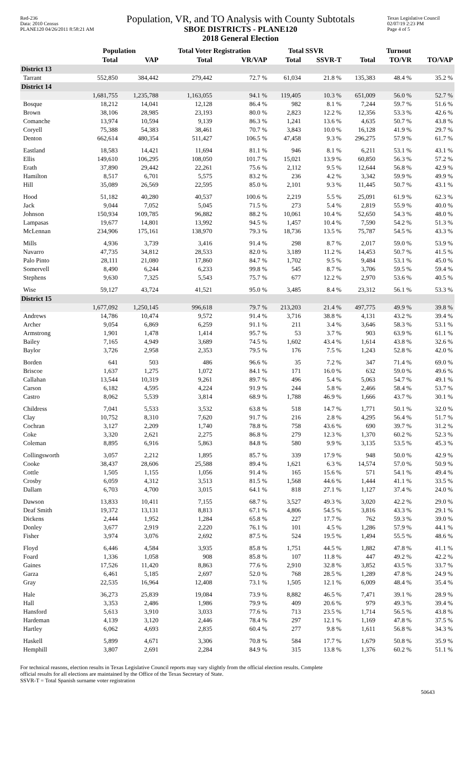Red-236
Data: 2010 Census
PLANE120 04/26/2011 8:58:21 AM
Population, VR, and TO Analysis with County Subtotals
SBOE DISTRICTS - PLANE120
2018 General Election
Texas Legislative Council
02/07/19 2:23 PM
Page 4 of 5
| | Population | | Total Voter Registration | | Total SSVR | | Turnout | | |
| --- | --- | --- | --- | --- | --- | --- | --- | --- | --- |
| | Total | VAP | Total | VR/VAP | Total | SSVR-T | Total | TO/VR | TO/VAP |
| District 13 | | | | | | | | | |
| Tarrant | 552,850 | 384,442 | 279,442 | 72.7 % | 61,034 | 21.8 % | 135,383 | 48.4 % | 35.2 % |
| District 14 | | | | | | | | | |
| | 1,681,755 | 1,235,788 | 1,163,055 | 94.1 % | 119,405 | 10.3 % | 651,009 | 56.0 % | 52.7 % |
| Bosque | 18,212 | 14,041 | 12,128 | 86.4 % | 982 | 8.1 % | 7,244 | 59.7 % | 51.6 % |
| Brown | 38,106 | 28,985 | 23,193 | 80.0 % | 2,823 | 12.2 % | 12,356 | 53.3 % | 42.6 % |
| Comanche | 13,974 | 10,594 | 9,139 | 86.3 % | 1,241 | 13.6 % | 4,635 | 50.7 % | 43.8 % |
| Coryell | 75,388 | 54,383 | 38,461 | 70.7 % | 3,843 | 10.0 % | 16,128 | 41.9 % | 29.7 % |
| Denton | 662,614 | 480,354 | 511,427 | 106.5 % | 47,458 | 9.3 % | 296,275 | 57.9 % | 61.7 % |
| Eastland | 18,583 | 14,421 | 11,694 | 81.1 % | 946 | 8.1 % | 6,211 | 53.1 % | 43.1 % |
| Ellis | 149,610 | 106,295 | 108,050 | 101.7 % | 15,021 | 13.9 % | 60,850 | 56.3 % | 57.2 % |
| Erath | 37,890 | 29,442 | 22,261 | 75.6 % | 2,112 | 9.5 % | 12,644 | 56.8 % | 42.9 % |
| Hamilton | 8,517 | 6,701 | 5,575 | 83.2 % | 236 | 4.2 % | 3,342 | 59.9 % | 49.9 % |
| Hill | 35,089 | 26,569 | 22,595 | 85.0 % | 2,101 | 9.3 % | 11,445 | 50.7 % | 43.1 % |
| Hood | 51,182 | 40,280 | 40,537 | 100.6 % | 2,219 | 5.5 % | 25,091 | 61.9 % | 62.3 % |
| Jack | 9,044 | 7,052 | 5,045 | 71.5 % | 273 | 5.4 % | 2,819 | 55.9 % | 40.0 % |
| Johnson | 150,934 | 109,785 | 96,882 | 88.2 % | 10,061 | 10.4 % | 52,650 | 54.3 % | 48.0 % |
| Lampasas | 19,677 | 14,801 | 13,992 | 94.5 % | 1,457 | 10.4 % | 7,590 | 54.2 % | 51.3 % |
| McLennan | 234,906 | 175,161 | 138,970 | 79.3 % | 18,736 | 13.5 % | 75,787 | 54.5 % | 43.3 % |
| Mills | 4,936 | 3,739 | 3,416 | 91.4 % | 298 | 8.7 % | 2,017 | 59.0 % | 53.9 % |
| Navarro | 47,735 | 34,812 | 28,533 | 82.0 % | 3,189 | 11.2 % | 14,453 | 50.7 % | 41.5 % |
| Palo Pinto | 28,111 | 21,080 | 17,860 | 84.7 % | 1,702 | 9.5 % | 9,484 | 53.1 % | 45.0 % |
| Somervell | 8,490 | 6,244 | 6,233 | 99.8 % | 545 | 8.7 % | 3,706 | 59.5 % | 59.4 % |
| Stephens | 9,630 | 7,325 | 5,543 | 75.7 % | 677 | 12.2 % | 2,970 | 53.6 % | 40.5 % |
| Wise | 59,127 | 43,724 | 41,521 | 95.0 % | 3,485 | 8.4 % | 23,312 | 56.1 % | 53.3 % |
| District 15 | | | | | | | | | |
| | 1,677,092 | 1,250,145 | 996,618 | 79.7 % | 213,203 | 21.4 % | 497,775 | 49.9 % | 39.8 % |
| Andrews | 14,786 | 10,474 | 9,572 | 91.4 % | 3,716 | 38.8 % | 4,131 | 43.2 % | 39.4 % |
| Archer | 9,054 | 6,869 | 6,259 | 91.1 % | 211 | 3.4 % | 3,646 | 58.3 % | 53.1 % |
| Armstrong | 1,901 | 1,478 | 1,414 | 95.7 % | 53 | 3.7 % | 903 | 63.9 % | 61.1 % |
| Bailey | 7,165 | 4,949 | 3,689 | 74.5 % | 1,602 | 43.4 % | 1,614 | 43.8 % | 32.6 % |
| Baylor | 3,726 | 2,958 | 2,353 | 79.5 % | 176 | 7.5 % | 1,243 | 52.8 % | 42.0 % |
| Borden | 641 | 503 | 486 | 96.6 % | 35 | 7.2 % | 347 | 71.4 % | 69.0 % |
| Briscoe | 1,637 | 1,275 | 1,072 | 84.1 % | 171 | 16.0 % | 632 | 59.0 % | 49.6 % |
| Callahan | 13,544 | 10,319 | 9,261 | 89.7 % | 496 | 5.4 % | 5,063 | 54.7 % | 49.1 % |
| Carson | 6,182 | 4,595 | 4,224 | 91.9 % | 244 | 5.8 % | 2,466 | 58.4 % | 53.7 % |
| Castro | 8,062 | 5,539 | 3,814 | 68.9 % | 1,788 | 46.9 % | 1,666 | 43.7 % | 30.1 % |
| Childress | 7,041 | 5,533 | 3,532 | 63.8 % | 518 | 14.7 % | 1,771 | 50.1 % | 32.0 % |
| Clay | 10,752 | 8,310 | 7,620 | 91.7 % | 216 | 2.8 % | 4,295 | 56.4 % | 51.7 % |
| Cochran | 3,127 | 2,209 | 1,740 | 78.8 % | 758 | 43.6 % | 690 | 39.7 % | 31.2 % |
| Coke | 3,320 | 2,621 | 2,275 | 86.8 % | 279 | 12.3 % | 1,370 | 60.2 % | 52.3 % |
| Coleman | 8,895 | 6,916 | 5,863 | 84.8 % | 580 | 9.9 % | 3,135 | 53.5 % | 45.3 % |
| Collingsworth | 3,057 | 2,212 | 1,895 | 85.7 % | 339 | 17.9 % | 948 | 50.0 % | 42.9 % |
| Cooke | 38,437 | 28,606 | 25,588 | 89.4 % | 1,621 | 6.3 % | 14,574 | 57.0 % | 50.9 % |
| Cottle | 1,505 | 1,155 | 1,056 | 91.4 % | 165 | 15.6 % | 571 | 54.1 % | 49.4 % |
| Crosby | 6,059 | 4,312 | 3,513 | 81.5 % | 1,568 | 44.6 % | 1,444 | 41.1 % | 33.5 % |
| Dallam | 6,703 | 4,700 | 3,015 | 64.1 % | 818 | 27.1 % | 1,127 | 37.4 % | 24.0 % |
| Dawson | 13,833 | 10,411 | 7,155 | 68.7 % | 3,527 | 49.3 % | 3,020 | 42.2 % | 29.0 % |
| Deaf Smith | 19,372 | 13,131 | 8,813 | 67.1 % | 4,806 | 54.5 % | 3,816 | 43.3 % | 29.1 % |
| Dickens | 2,444 | 1,952 | 1,284 | 65.8 % | 227 | 17.7 % | 762 | 59.3 % | 39.0 % |
| Donley | 3,677 | 2,919 | 2,220 | 76.1 % | 101 | 4.5 % | 1,286 | 57.9 % | 44.1 % |
| Fisher | 3,974 | 3,076 | 2,692 | 87.5 % | 524 | 19.5 % | 1,494 | 55.5 % | 48.6 % |
| Floyd | 6,446 | 4,584 | 3,935 | 85.8 % | 1,751 | 44.5 % | 1,882 | 47.8 % | 41.1 % |
| Foard | 1,336 | 1,058 | 908 | 85.8 % | 107 | 11.8 % | 447 | 49.2 % | 42.2 % |
| Gaines | 17,526 | 11,420 | 8,863 | 77.6 % | 2,910 | 32.8 % | 3,852 | 43.5 % | 33.7 % |
| Garza | 6,461 | 5,185 | 2,697 | 52.0 % | 768 | 28.5 % | 1,289 | 47.8 % | 24.9 % |
| Gray | 22,535 | 16,964 | 12,408 | 73.1 % | 1,505 | 12.1 % | 6,009 | 48.4 % | 35.4 % |
| Hale | 36,273 | 25,839 | 19,084 | 73.9 % | 8,882 | 46.5 % | 7,471 | 39.1 % | 28.9 % |
| Hall | 3,353 | 2,486 | 1,986 | 79.9 % | 409 | 20.6 % | 979 | 49.3 % | 39.4 % |
| Hansford | 5,613 | 3,910 | 3,033 | 77.6 % | 713 | 23.5 % | 1,714 | 56.5 % | 43.8 % |
| Hardeman | 4,139 | 3,120 | 2,446 | 78.4 % | 297 | 12.1 % | 1,169 | 47.8 % | 37.5 % |
| Hartley | 6,062 | 4,693 | 2,835 | 60.4 % | 277 | 9.8 % | 1,611 | 56.8 % | 34.3 % |
| Haskell | 5,899 | 4,671 | 3,306 | 70.8 % | 584 | 17.7 % | 1,679 | 50.8 % | 35.9 % |
| Hemphill | 3,807 | 2,691 | 2,284 | 84.9 % | 315 | 13.8 % | 1,376 | 60.2 % | 51.1 % |
For technical reasons, election results in Texas Legislative Council reports may vary slightly from the official election results. Complete
official results for all elections are maintained by the Office of the Texas Secretary of State.
SSVR-T = Total Spanish surname voter registration
50643